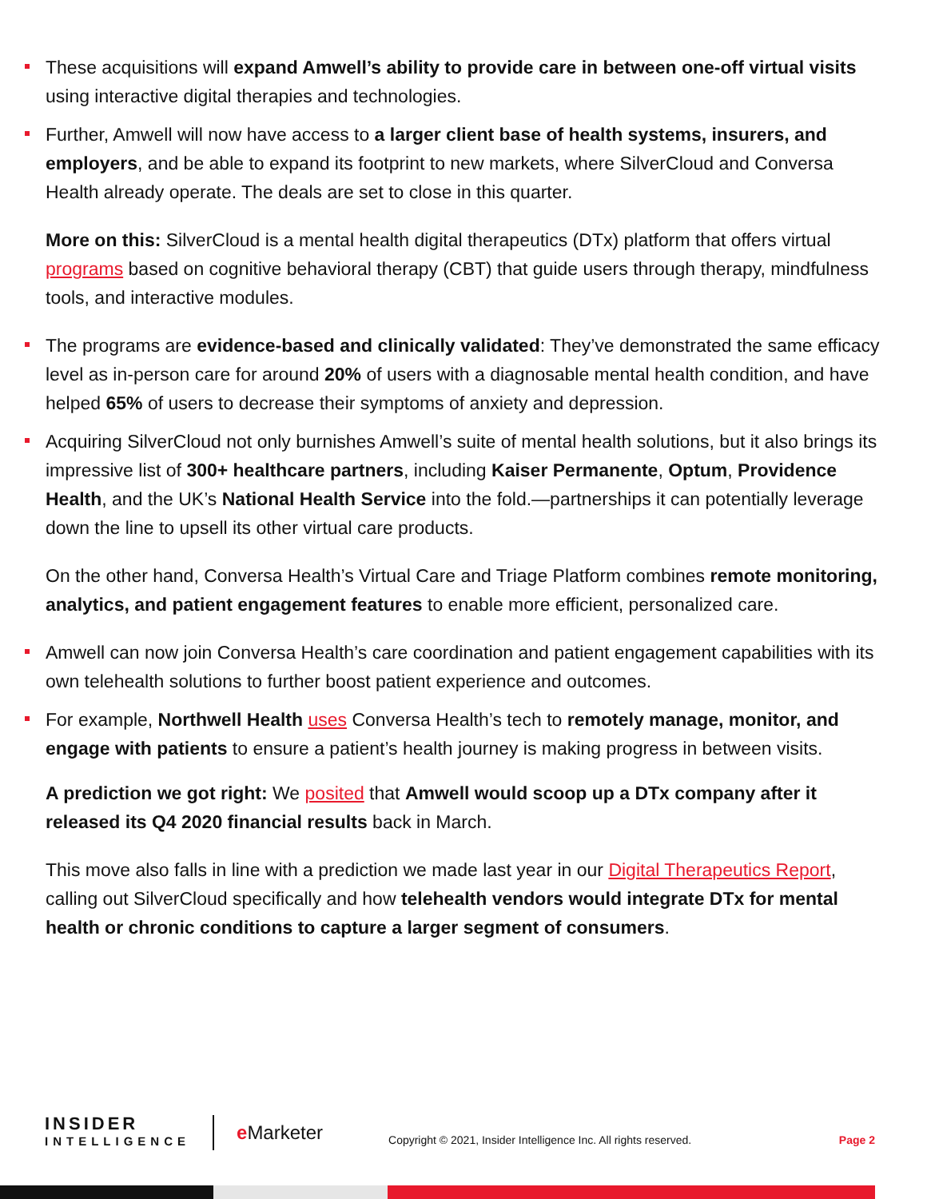These acquisitions will expand Amwell’s ability to provide care in between one-off virtual visits using interactive digital therapies and technologies.
Further, Amwell will now have access to a larger client base of health systems, insurers, and employers, and be able to expand its footprint to new markets, where SilverCloud and Conversa Health already operate. The deals are set to close in this quarter.
More on this: SilverCloud is a mental health digital therapeutics (DTx) platform that offers virtual programs based on cognitive behavioral therapy (CBT) that guide users through therapy, mindfulness tools, and interactive modules.
The programs are evidence-based and clinically validated: They’ve demonstrated the same efficacy level as in-person care for around 20% of users with a diagnosable mental health condition, and have helped 65% of users to decrease their symptoms of anxiety and depression.
Acquiring SilverCloud not only burnishes Amwell’s suite of mental health solutions, but it also brings its impressive list of 300+ healthcare partners, including Kaiser Permanente, Optum, Providence Health, and the UK’s National Health Service into the fold.—partnerships it can potentially leverage down the line to upsell its other virtual care products.
On the other hand, Conversa Health’s Virtual Care and Triage Platform combines remote monitoring, analytics, and patient engagement features to enable more efficient, personalized care.
Amwell can now join Conversa Health’s care coordination and patient engagement capabilities with its own telehealth solutions to further boost patient experience and outcomes.
For example, Northwell Health uses Conversa Health’s tech to remotely manage, monitor, and engage with patients to ensure a patient’s health journey is making progress in between visits.
A prediction we got right: We posited that Amwell would scoop up a DTx company after it released its Q4 2020 financial results back in March.
This move also falls in line with a prediction we made last year in our Digital Therapeutics Report, calling out SilverCloud specifically and how telehealth vendors would integrate DTx for mental health or chronic conditions to capture a larger segment of consumers.
INSIDER
INTELLIGENCE
e Marketer
Copyright © 2021, Insider Intelligence Inc. All rights reserved.
Page 2